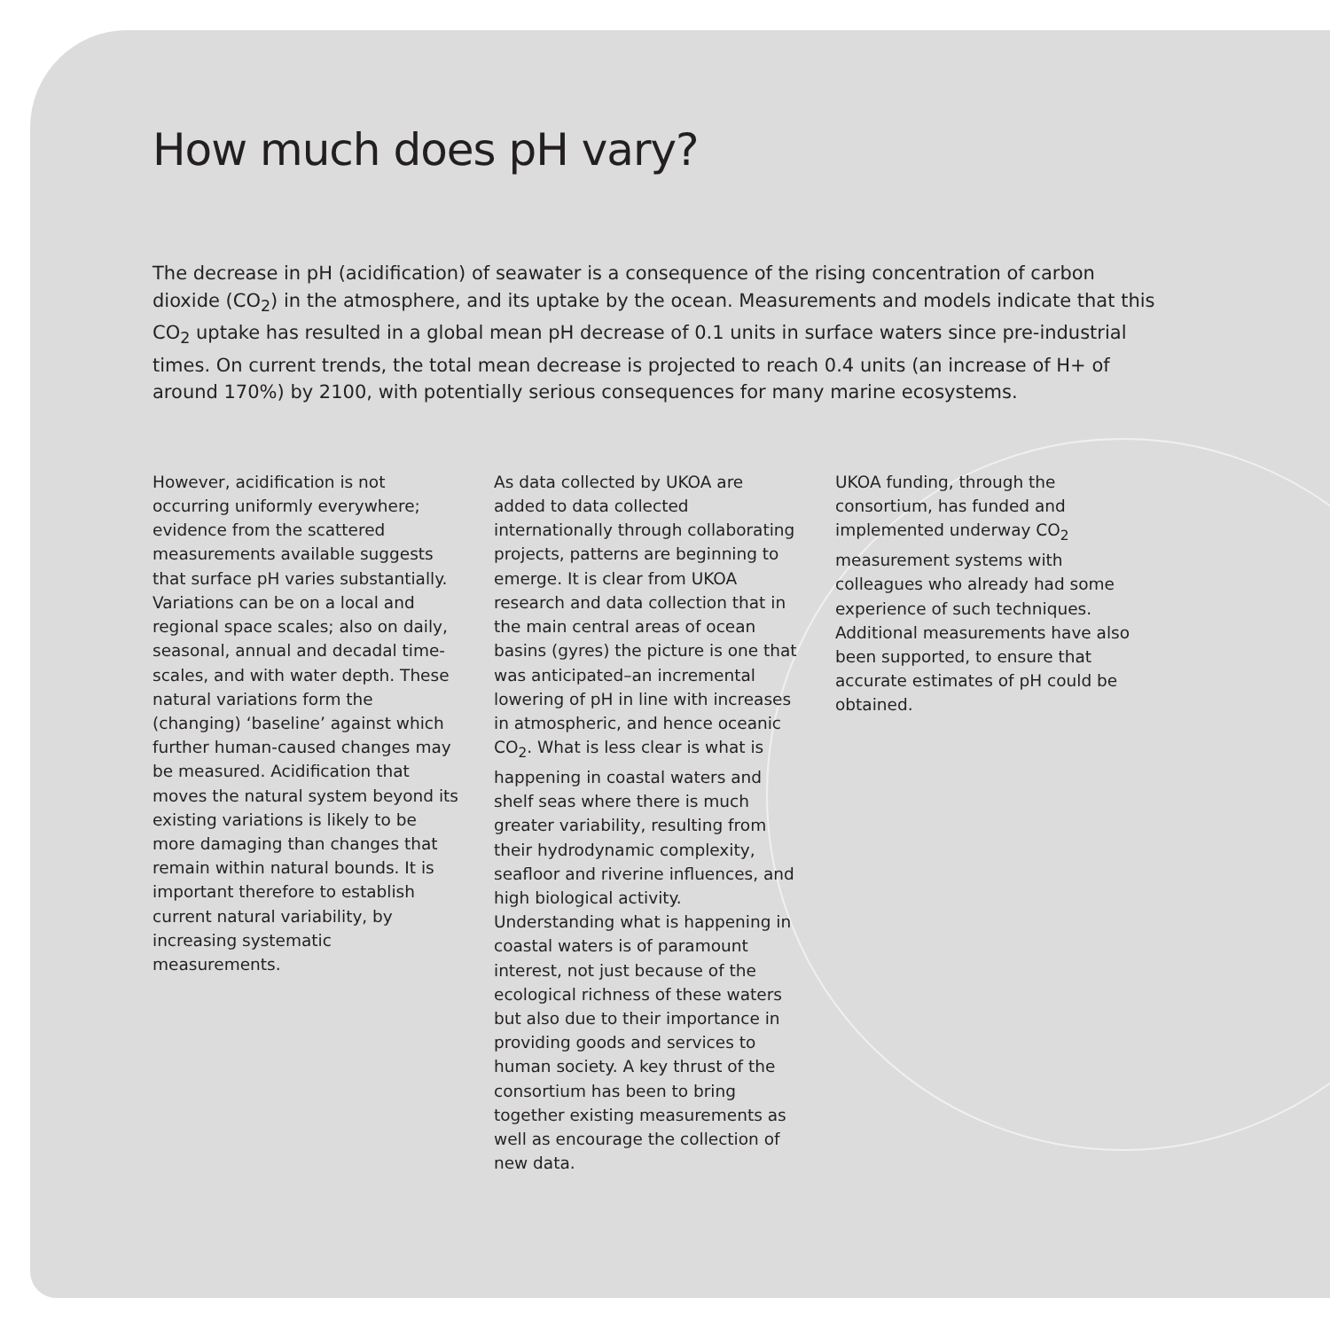How much does pH vary?
The decrease in pH (acidification) of seawater is a consequence of the rising concentration of carbon dioxide (CO<sub>2</sub>) in the atmosphere, and its uptake by the ocean. Measurements and models indicate that this CO<sub>2</sub> uptake has resulted in a global mean pH decrease of 0.1 units in surface waters since pre-industrial times. On current trends, the total mean decrease is projected to reach 0.4 units (an increase of H+ of around 170%) by 2100, with potentially serious consequences for many marine ecosystems.
However, acidification is not occurring uniformly everywhere; evidence from the scattered measurements available suggests that surface pH varies substantially. Variations can be on a local and regional space scales; also on daily, seasonal, annual and decadal time-scales, and with water depth. These natural variations form the (changing) ‘baseline’ against which further human-caused changes may be measured. Acidification that moves the natural system beyond its existing variations is likely to be more damaging than changes that remain within natural bounds. It is important therefore to establish current natural variability, by increasing systematic measurements.
As data collected by UKOA are added to data collected internationally through collaborating projects, patterns are beginning to emerge. It is clear from UKOA research and data collection that in the main central areas of ocean basins (gyres) the picture is one that was anticipated–an incremental lowering of pH in line with increases in atmospheric, and hence oceanic CO<sub>2</sub>. What is less clear is what is happening in coastal waters and shelf seas where there is much greater variability, resulting from their hydrodynamic complexity, seafloor and riverine influences, and high biological activity. Understanding what is happening in coastal waters is of paramount interest, not just because of the ecological richness of these waters but also due to their importance in providing goods and services to human society. A key thrust of the consortium has been to bring together existing measurements as well as encourage the collection of new data.
UKOA funding, through the consortium, has funded and implemented underway CO<sub>2</sub> measurement systems with colleagues who already had some experience of such techniques. Additional measurements have also been supported, to ensure that accurate estimates of pH could be obtained.